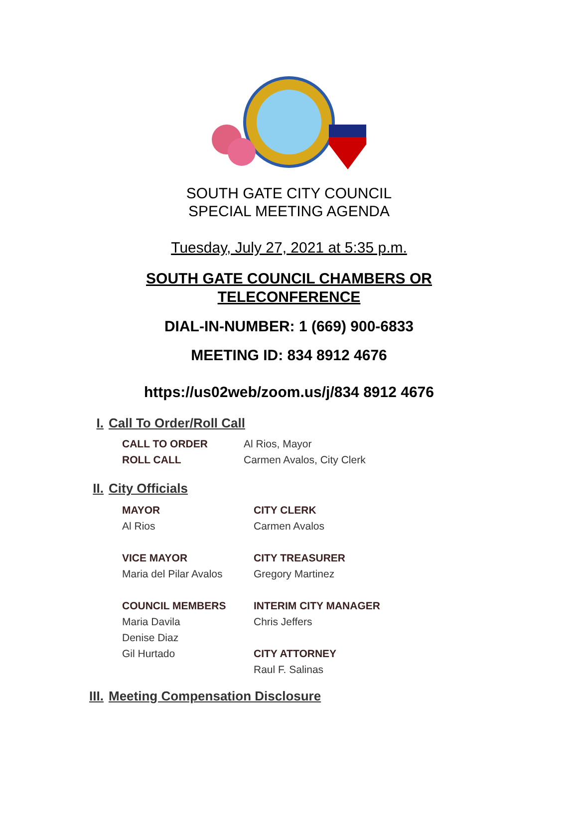SOUTH GATE CITY COUNCIL
SPECIAL MEETING AGENDA
Tuesday, July 27, 2021 at 5:35 p.m.
SOUTH GATE COUNCIL CHAMBERS OR TELECONFERENCE
DIAL-IN-NUMBER: 1 (669) 900-6833
MEETING ID: 834 8912 4676
https://us02web/zoom.us/j/834 8912 4676
I. Call To Order/Roll Call
CALL TO ORDER Al Rios, Mayor
ROLL CALL Carmen Avalos, City Clerk
II. City Officials
MAYOR
Al Rios
VICE MAYOR
Maria del Pilar Avalos
COUNCIL MEMBERS
Maria Davila
Denise Diaz
Gil Hurtado
CITY CLERK
Carmen Avalos
CITY TREASURER
Gregory Martinez
INTERIM CITY MANAGER
Chris Jeffers
CITY ATTORNEY
Raul F. Salinas
III. Meeting Compensation Disclosure